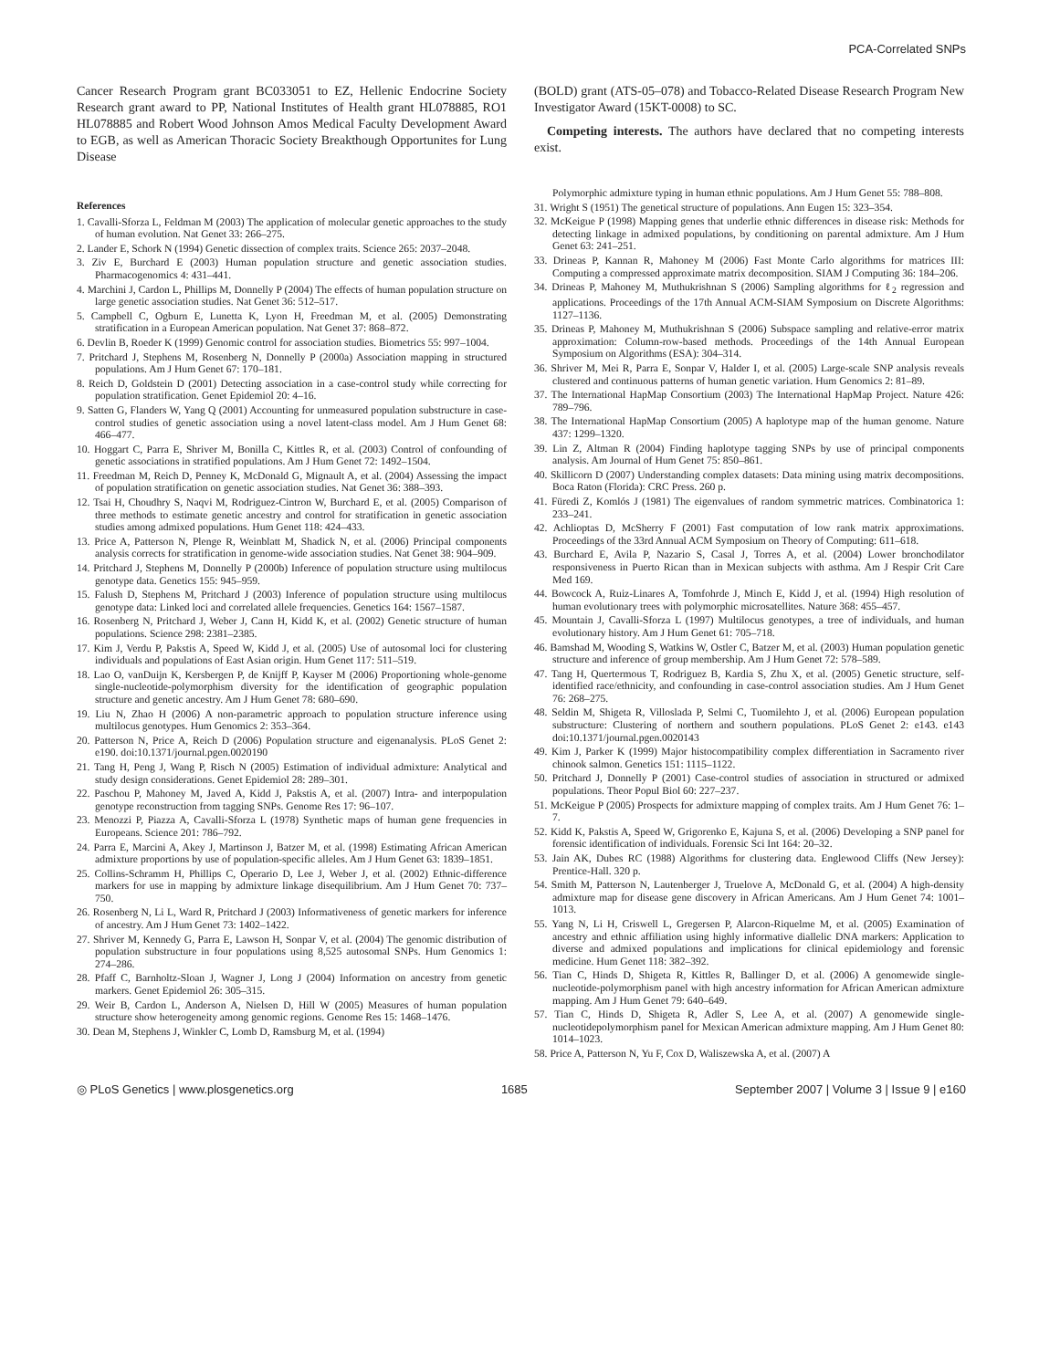PCA-Correlated SNPs
Cancer Research Program grant BC033051 to EZ, Hellenic Endocrine Society Research grant award to PP, National Institutes of Health grant HL078885, RO1 HL078885 and Robert Wood Johnson Amos Medical Faculty Development Award to EGB, as well as American Thoracic Society Breakthough Opportunites for Lung Disease
References
1. Cavalli-Sforza L, Feldman M (2003) The application of molecular genetic approaches to the study of human evolution. Nat Genet 33: 266–275.
2. Lander E, Schork N (1994) Genetic dissection of complex traits. Science 265: 2037–2048.
3. Ziv E, Burchard E (2003) Human population structure and genetic association studies. Pharmacogenomics 4: 431–441.
4. Marchini J, Cardon L, Phillips M, Donnelly P (2004) The effects of human population structure on large genetic association studies. Nat Genet 36: 512–517.
5. Campbell C, Ogburn E, Lunetta K, Lyon H, Freedman M, et al. (2005) Demonstrating stratification in a European American population. Nat Genet 37: 868–872.
6. Devlin B, Roeder K (1999) Genomic control for association studies. Biometrics 55: 997–1004.
7. Pritchard J, Stephens M, Rosenberg N, Donnelly P (2000a) Association mapping in structured populations. Am J Hum Genet 67: 170–181.
8. Reich D, Goldstein D (2001) Detecting association in a case-control study while correcting for population stratification. Genet Epidemiol 20: 4–16.
9. Satten G, Flanders W, Yang Q (2001) Accounting for unmeasured population substructure in case-control studies of genetic association using a novel latent-class model. Am J Hum Genet 68: 466–477.
10. Hoggart C, Parra E, Shriver M, Bonilla C, Kittles R, et al. (2003) Control of confounding of genetic associations in stratified populations. Am J Hum Genet 72: 1492–1504.
11. Freedman M, Reich D, Penney K, McDonald G, Mignault A, et al. (2004) Assessing the impact of population stratification on genetic association studies. Nat Genet 36: 388–393.
12. Tsai H, Choudhry S, Naqvi M, Rodriguez-Cintron W, Burchard E, et al. (2005) Comparison of three methods to estimate genetic ancestry and control for stratification in genetic association studies among admixed populations. Hum Genet 118: 424–433.
13. Price A, Patterson N, Plenge R, Weinblatt M, Shadick N, et al. (2006) Principal components analysis corrects for stratification in genome-wide association studies. Nat Genet 38: 904–909.
14. Pritchard J, Stephens M, Donnelly P (2000b) Inference of population structure using multilocus genotype data. Genetics 155: 945–959.
15. Falush D, Stephens M, Pritchard J (2003) Inference of population structure using multilocus genotype data: Linked loci and correlated allele frequencies. Genetics 164: 1567–1587.
16. Rosenberg N, Pritchard J, Weber J, Cann H, Kidd K, et al. (2002) Genetic structure of human populations. Science 298: 2381–2385.
17. Kim J, Verdu P, Pakstis A, Speed W, Kidd J, et al. (2005) Use of autosomal loci for clustering individuals and populations of East Asian origin. Hum Genet 117: 511–519.
18. Lao O, vanDuijn K, Kersbergen P, de Knijff P, Kayser M (2006) Proportioning whole-genome single-nucleotide-polymorphism diversity for the identification of geographic population structure and genetic ancestry. Am J Hum Genet 78: 680–690.
19. Liu N, Zhao H (2006) A non-parametric approach to population structure inference using multilocus genotypes. Hum Genomics 2: 353–364.
20. Patterson N, Price A, Reich D (2006) Population structure and eigenanalysis. PLoS Genet 2: e190. doi:10.1371/journal.pgen.0020190
21. Tang H, Peng J, Wang P, Risch N (2005) Estimation of individual admixture: Analytical and study design considerations. Genet Epidemiol 28: 289–301.
22. Paschou P, Mahoney M, Javed A, Kidd J, Pakstis A, et al. (2007) Intra- and interpopulation genotype reconstruction from tagging SNPs. Genome Res 17: 96–107.
23. Menozzi P, Piazza A, Cavalli-Sforza L (1978) Synthetic maps of human gene frequencies in Europeans. Science 201: 786–792.
24. Parra E, Marcini A, Akey J, Martinson J, Batzer M, et al. (1998) Estimating African American admixture proportions by use of population-specific alleles. Am J Hum Genet 63: 1839–1851.
25. Collins-Schramm H, Phillips C, Operario D, Lee J, Weber J, et al. (2002) Ethnic-difference markers for use in mapping by admixture linkage disequilibrium. Am J Hum Genet 70: 737– 750.
26. Rosenberg N, Li L, Ward R, Pritchard J (2003) Informativeness of genetic markers for inference of ancestry. Am J Hum Genet 73: 1402–1422.
27. Shriver M, Kennedy G, Parra E, Lawson H, Sonpar V, et al. (2004) The genomic distribution of population substructure in four populations using 8,525 autosomal SNPs. Hum Genomics 1: 274–286.
28. Pfaff C, Barnholtz-Sloan J, Wagner J, Long J (2004) Information on ancestry from genetic markers. Genet Epidemiol 26: 305–315.
29. Weir B, Cardon L, Anderson A, Nielsen D, Hill W (2005) Measures of human population structure show heterogeneity among genomic regions. Genome Res 15: 1468–1476.
30. Dean M, Stephens J, Winkler C, Lomb D, Ramsburg M, et al. (1994)
(BOLD) grant (ATS-05–078) and Tobacco-Related Disease Research Program New Investigator Award (15KT-0008) to SC.
Competing interests. The authors have declared that no competing interests exist.
Polymorphic admixture typing in human ethnic populations. Am J Hum Genet 55: 788–808.
31. Wright S (1951) The genetical structure of populations. Ann Eugen 15: 323–354.
32. McKeigue P (1998) Mapping genes that underlie ethnic differences in disease risk: Methods for detecting linkage in admixed populations, by conditioning on parental admixture. Am J Hum Genet 63: 241–251.
33. Drineas P, Kannan R, Mahoney M (2006) Fast Monte Carlo algorithms for matrices III: Computing a compressed approximate matrix decomposition. SIAM J Computing 36: 184–206.
34. Drineas P, Mahoney M, Muthukrishnan S (2006) Sampling algorithms for ℓ<sub>2</sub> regression and applications. Proceedings of the 17th Annual ACM-SIAM Symposium on Discrete Algorithms: 1127–1136.
35. Drineas P, Mahoney M, Muthukrishnan S (2006) Subspace sampling and relative-error matrix approximation: Column-row-based methods. Proceedings of the 14th Annual European Symposium on Algorithms (ESA): 304–314.
36. Shriver M, Mei R, Parra E, Sonpar V, Halder I, et al. (2005) Large-scale SNP analysis reveals clustered and continuous patterns of human genetic variation. Hum Genomics 2: 81–89.
37. The International HapMap Consortium (2003) The International HapMap Project. Nature 426: 789–796.
38. The International HapMap Consortium (2005) A haplotype map of the human genome. Nature 437: 1299–1320.
39. Lin Z, Altman R (2004) Finding haplotype tagging SNPs by use of principal components analysis. Am Journal of Hum Genet 75: 850–861.
40. Skillicorn D (2007) Understanding complex datasets: Data mining using matrix decompositions. Boca Raton (Florida): CRC Press. 260 p.
41. Füredi Z, Komlós J (1981) The eigenvalues of random symmetric matrices. Combinatorica 1: 233–241.
42. Achlioptas D, McSherry F (2001) Fast computation of low rank matrix approximations. Proceedings of the 33rd Annual ACM Symposium on Theory of Computing: 611–618.
43. Burchard E, Avila P, Nazario S, Casal J, Torres A, et al. (2004) Lower bronchodilator responsiveness in Puerto Rican than in Mexican subjects with asthma. Am J Respir Crit Care Med 169.
44. Bowcock A, Ruiz-Linares A, Tomfohrde J, Minch E, Kidd J, et al. (1994) High resolution of human evolutionary trees with polymorphic microsatellites. Nature 368: 455–457.
45. Mountain J, Cavalli-Sforza L (1997) Multilocus genotypes, a tree of individuals, and human evolutionary history. Am J Hum Genet 61: 705–718.
46. Bamshad M, Wooding S, Watkins W, Ostler C, Batzer M, et al. (2003) Human population genetic structure and inference of group membership. Am J Hum Genet 72: 578–589.
47. Tang H, Quertermous T, Rodriguez B, Kardia S, Zhu X, et al. (2005) Genetic structure, self-identified race/ethnicity, and confounding in case-control association studies. Am J Hum Genet 76: 268–275.
48. Seldin M, Shigeta R, Villoslada P, Selmi C, Tuomilehto J, et al. (2006) European population substructure: Clustering of northern and southern populations. PLoS Genet 2: e143. e143 doi:10.1371/journal.pgen.0020143
49. Kim J, Parker K (1999) Major histocompatibility complex differentiation in Sacramento river chinook salmon. Genetics 151: 1115–1122.
50. Pritchard J, Donnelly P (2001) Case-control studies of association in structured or admixed populations. Theor Popul Biol 60: 227–237.
51. McKeigue P (2005) Prospects for admixture mapping of complex traits. Am J Hum Genet 76: 1–7.
52. Kidd K, Pakstis A, Speed W, Grigorenko E, Kajuna S, et al. (2006) Developing a SNP panel for forensic identification of individuals. Forensic Sci Int 164: 20–32.
53. Jain AK, Dubes RC (1988) Algorithms for clustering data. Englewood Cliffs (New Jersey): Prentice-Hall. 320 p.
54. Smith M, Patterson N, Lautenberger J, Truelove A, McDonald G, et al. (2004) A high-density admixture map for disease gene discovery in African Americans. Am J Hum Genet 74: 1001–1013.
55. Yang N, Li H, Criswell L, Gregersen P, Alarcon-Riquelme M, et al. (2005) Examination of ancestry and ethnic affiliation using highly informative diallelic DNA markers: Application to diverse and admixed populations and implications for clinical epidemiology and forensic medicine. Hum Genet 118: 382–392.
56. Tian C, Hinds D, Shigeta R, Kittles R, Ballinger D, et al. (2006) A genomewide single-nucleotide-polymorphism panel with high ancestry information for African American admixture mapping. Am J Hum Genet 79: 640–649.
57. Tian C, Hinds D, Shigeta R, Adler S, Lee A, et al. (2007) A genomewide single-nucleotidepolymorphism panel for Mexican American admixture mapping. Am J Hum Genet 80: 1014–1023.
58. Price A, Patterson N, Yu F, Cox D, Waliszewska A, et al. (2007) A
◎ PLoS Genetics | www.plosgenetics.org 1685 September 2007 | Volume 3 | Issue 9 | e160